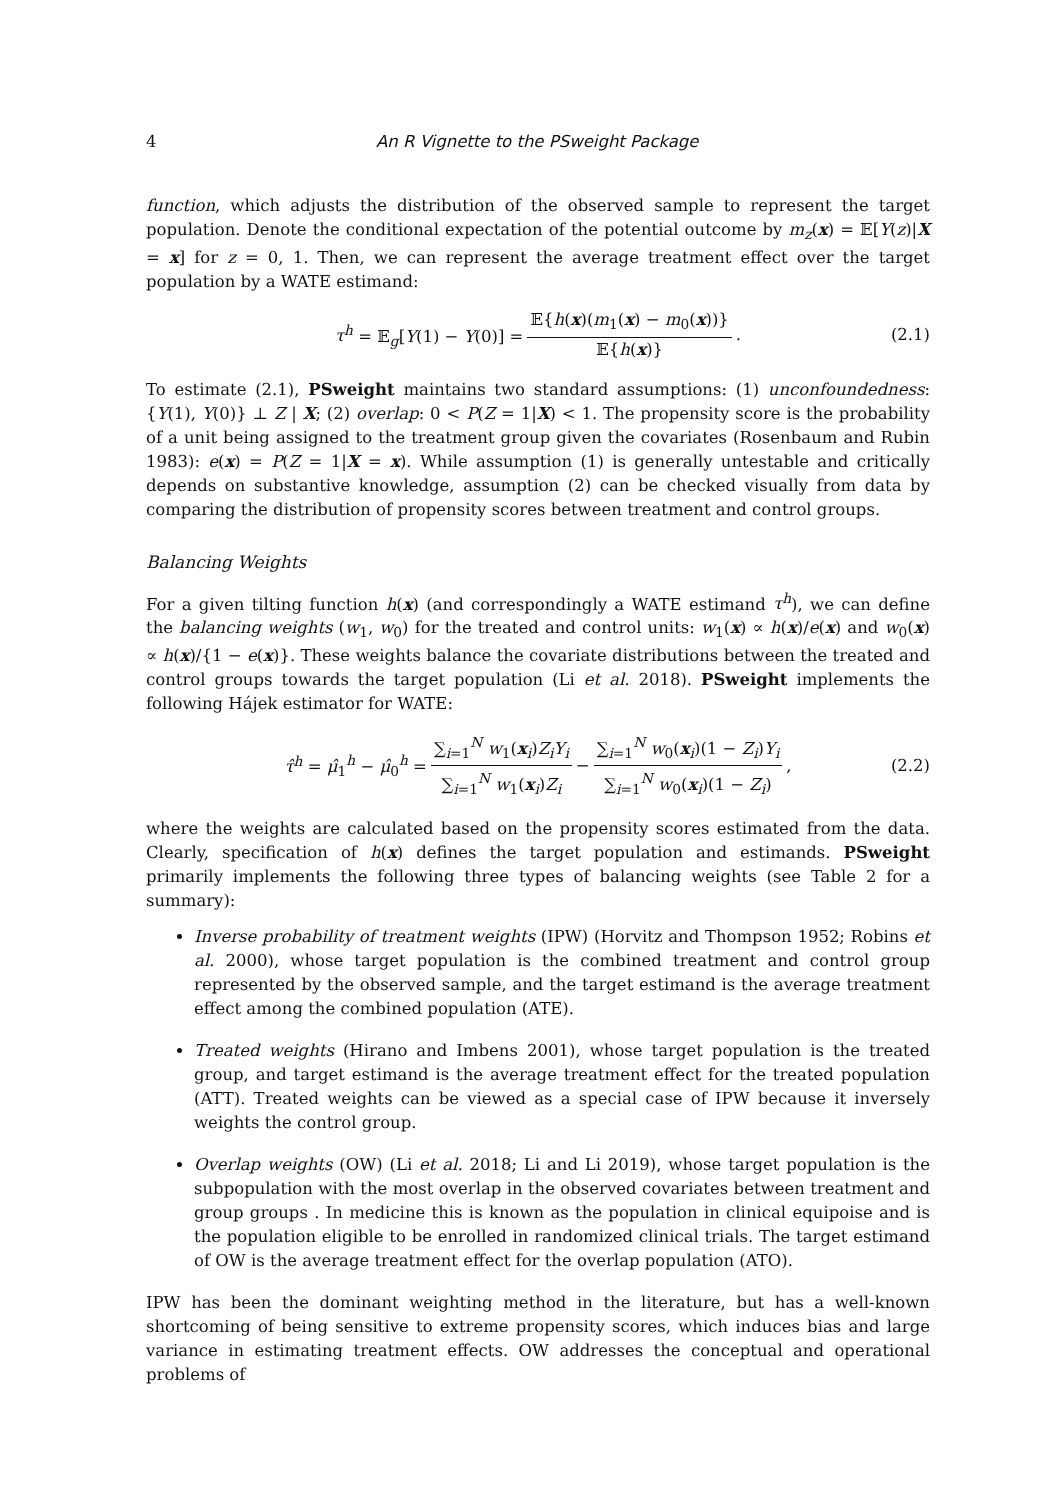4 An R Vignette to the PSweight Package
function, which adjusts the distribution of the observed sample to represent the target population. Denote the conditional expectation of the potential outcome by m<sub>z</sub>(x) = 𝔼[Y(z)|X = x] for z = 0, 1. Then, we can represent the average treatment effect over the target population by a WATE estimand:
τ<sup>h</sup> = 𝔼<sub>g</sub>[Y(1) − Y(0)] = 𝔼{h(x)(m<sub>1</sub>(x) − m<sub>0</sub>(x))} 𝔼{h(x)}. (2.1)
To estimate (2.1), PSweight maintains two standard assumptions: (1) unconfoundedness: {Y(1), Y(0)} ⊥ Z | X; (2) overlap: 0 < P(Z = 1|X) < 1. The propensity score is the probability of a unit being assigned to the treatment group given the covariates (Rosenbaum and Rubin 1983): e(x) = P(Z = 1|X = x). While assumption (1) is generally untestable and critically depends on substantive knowledge, assumption (2) can be checked visually from data by comparing the distribution of propensity scores between treatment and control groups.
Balancing Weights
For a given tilting function h(x) (and correspondingly a WATE estimand τ<sup>h</sup>), we can define the balancing weights (w<sub>1</sub>, w<sub>0</sub>) for the treated and control units: w<sub>1</sub>(x) ∝ h(x)/e(x) and w<sub>0</sub>(x) ∝ h(x)/{1 − e(x)}. These weights balance the covariate distributions between the treated and control groups towards the target population (Li et al. 2018). PSweight implements the following Hájek estimator for WATE:
τ̂<sup>h</sup> = μ̂<sub>1</sub><sup>h</sup> − μ̂<sub>0</sub><sup>h</sup> = ∑<sub>i=1</sub><sup>N</sup> w<sub>1</sub>(x<sub>i</sub>)Z<sub>i</sub>Y<sub>i</sub> ∑<sub>i=1</sub><sup>N</sup> w<sub>1</sub>(x<sub>i</sub>)Z<sub>i</sub> − ∑<sub>i=1</sub><sup>N</sup> w<sub>0</sub>(x<sub>i</sub>)(1 − Z<sub>i</sub>)Y<sub>i</sub> ∑<sub>i=1</sub><sup>N</sup> w<sub>0</sub>(x<sub>i</sub>)(1 − Z<sub>i</sub>), (2.2)
where the weights are calculated based on the propensity scores estimated from the data. Clearly, specification of h(x) defines the target population and estimands. PSweight primarily implements the following three types of balancing weights (see Table 2 for a summary):
Inverse probability of treatment weights (IPW) (Horvitz and Thompson 1952; Robins et al. 2000), whose target population is the combined treatment and control group represented by the observed sample, and the target estimand is the average treatment effect among the combined population (ATE).
Treated weights (Hirano and Imbens 2001), whose target population is the treated group, and target estimand is the average treatment effect for the treated population (ATT). Treated weights can be viewed as a special case of IPW because it inversely weights the control group.
Overlap weights (OW) (Li et al. 2018; Li and Li 2019), whose target population is the subpopulation with the most overlap in the observed covariates between treatment and group groups . In medicine this is known as the population in clinical equipoise and is the population eligible to be enrolled in randomized clinical trials. The target estimand of OW is the average treatment effect for the overlap population (ATO).
IPW has been the dominant weighting method in the literature, but has a well-known shortcoming of being sensitive to extreme propensity scores, which induces bias and large variance in estimating treatment effects. OW addresses the conceptual and operational problems of